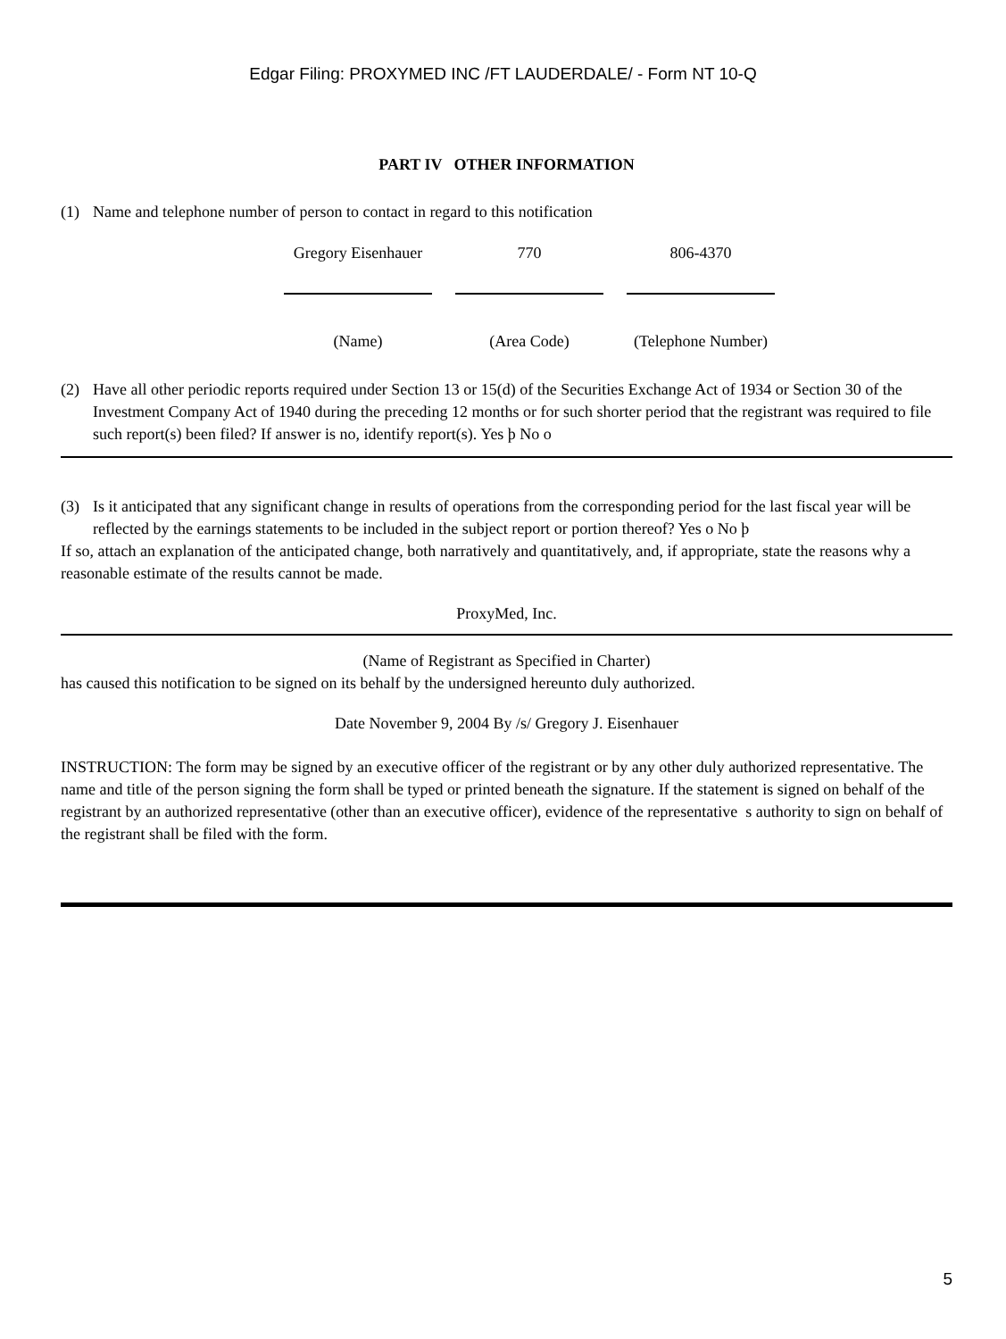Edgar Filing: PROXYMED INC /FT LAUDERDALE/ - Form NT 10-Q
PART IV OTHER INFORMATION
(1) Name and telephone number of person to contact in regard to this notification
| Gregory Eisenhauer | 770 | 806-4370 |
| (Name) | (Area Code) | (Telephone Number) |
(2) Have all other periodic reports required under Section 13 or 15(d) of the Securities Exchange Act of 1934 or Section 30 of the Investment Company Act of 1940 during the preceding 12 months or for such shorter period that the registrant was required to file such report(s) been filed? If answer is no, identify report(s). Yes þ No o
(3) Is it anticipated that any significant change in results of operations from the corresponding period for the last fiscal year will be reflected by the earnings statements to be included in the subject report or portion thereof? Yes o No þ
If so, attach an explanation of the anticipated change, both narratively and quantitatively, and, if appropriate, state the reasons why a reasonable estimate of the results cannot be made.
ProxyMed, Inc.
(Name of Registrant as Specified in Charter)
has caused this notification to be signed on its behalf by the undersigned hereunto duly authorized.
Date November 9, 2004 By /s/ Gregory J. Eisenhauer
INSTRUCTION: The form may be signed by an executive officer of the registrant or by any other duly authorized representative. The name and title of the person signing the form shall be typed or printed beneath the signature. If the statement is signed on behalf of the registrant by an authorized representative (other than an executive officer), evidence of the representative s authority to sign on behalf of the registrant shall be filed with the form.
5